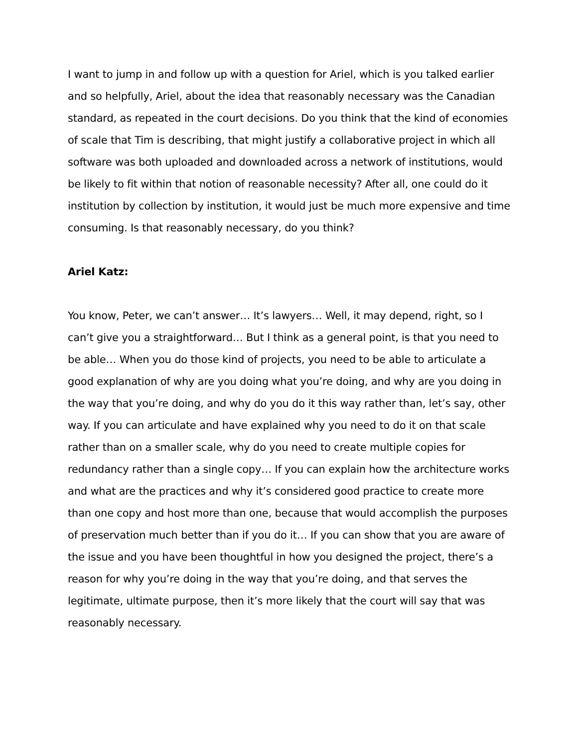I want to jump in and follow up with a question for Ariel, which is you talked earlier and so helpfully, Ariel, about the idea that reasonably necessary was the Canadian standard, as repeated in the court decisions. Do you think that the kind of economies of scale that Tim is describing, that might justify a collaborative project in which all software was both uploaded and downloaded across a network of institutions, would be likely to fit within that notion of reasonable necessity? After all, one could do it institution by collection by institution, it would just be much more expensive and time consuming. Is that reasonably necessary, do you think?
Ariel Katz:
You know, Peter, we can’t answer… It’s lawyers… Well, it may depend, right, so I can’t give you a straightforward… But I think as a general point, is that you need to be able… When you do those kind of projects, you need to be able to articulate a good explanation of why are you doing what you’re doing, and why are you doing in the way that you’re doing, and why do you do it this way rather than, let’s say, other way. If you can articulate and have explained why you need to do it on that scale rather than on a smaller scale, why do you need to create multiple copies for redundancy rather than a single copy… If you can explain how the architecture works and what are the practices and why it’s considered good practice to create more than one copy and host more than one, because that would accomplish the purposes of preservation much better than if you do it… If you can show that you are aware of the issue and you have been thoughtful in how you designed the project, there’s a reason for why you’re doing in the way that you’re doing, and that serves the legitimate, ultimate purpose, then it’s more likely that the court will say that was reasonably necessary.